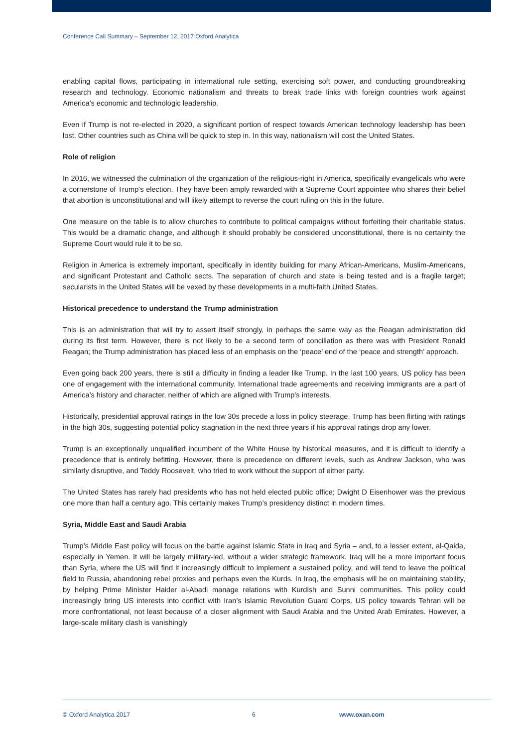Conference Call Summary – September 12, 2017 Oxford Analytica
enabling capital flows, participating in international rule setting, exercising soft power, and conducting groundbreaking research and technology. Economic nationalism and threats to break trade links with foreign countries work against America’s economic and technologic leadership.
Even if Trump is not re-elected in 2020, a significant portion of respect towards American technology leadership has been lost. Other countries such as China will be quick to step in. In this way, nationalism will cost the United States.
Role of religion
In 2016, we witnessed the culmination of the organization of the religious-right in America, specifically evangelicals who were a cornerstone of Trump’s election. They have been amply rewarded with a Supreme Court appointee who shares their belief that abortion is unconstitutional and will likely attempt to reverse the court ruling on this in the future.
One measure on the table is to allow churches to contribute to political campaigns without forfeiting their charitable status. This would be a dramatic change, and although it should probably be considered unconstitutional, there is no certainty the Supreme Court would rule it to be so.
Religion in America is extremely important, specifically in identity building for many African-Americans, Muslim-Americans, and significant Protestant and Catholic sects. The separation of church and state is being tested and is a fragile target; secularists in the United States will be vexed by these developments in a multi-faith United States.
Historical precedence to understand the Trump administration
This is an administration that will try to assert itself strongly, in perhaps the same way as the Reagan administration did during its first term. However, there is not likely to be a second term of conciliation as there was with President Ronald Reagan; the Trump administration has placed less of an emphasis on the ‘peace’ end of the ‘peace and strength’ approach.
Even going back 200 years, there is still a difficulty in finding a leader like Trump. In the last 100 years, US policy has been one of engagement with the international community. International trade agreements and receiving immigrants are a part of America’s history and character, neither of which are aligned with Trump’s interests.
Historically, presidential approval ratings in the low 30s precede a loss in policy steerage. Trump has been flirting with ratings in the high 30s, suggesting potential policy stagnation in the next three years if his approval ratings drop any lower.
Trump is an exceptionally unqualified incumbent of the White House by historical measures, and it is difficult to identify a precedence that is entirely befitting. However, there is precedence on different levels, such as Andrew Jackson, who was similarly disruptive, and Teddy Roosevelt, who tried to work without the support of either party.
The United States has rarely had presidents who has not held elected public office; Dwight D Eisenhower was the previous one more than half a century ago. This certainly makes Trump’s presidency distinct in modern times.
Syria, Middle East and Saudi Arabia
Trump’s Middle East policy will focus on the battle against Islamic State in Iraq and Syria – and, to a lesser extent, al-Qaida, especially in Yemen. It will be largely military-led, without a wider strategic framework. Iraq will be a more important focus than Syria, where the US will find it increasingly difficult to implement a sustained policy, and will tend to leave the political field to Russia, abandoning rebel proxies and perhaps even the Kurds. In Iraq, the emphasis will be on maintaining stability, by helping Prime Minister Haider al-Abadi manage relations with Kurdish and Sunni communities. This policy could increasingly bring US interests into conflict with Iran’s Islamic Revolution Guard Corps. US policy towards Tehran will be more confrontational, not least because of a closer alignment with Saudi Arabia and the United Arab Emirates. However, a large-scale military clash is vanishingly
© Oxford Analytica 2017 6 www.oxan.com